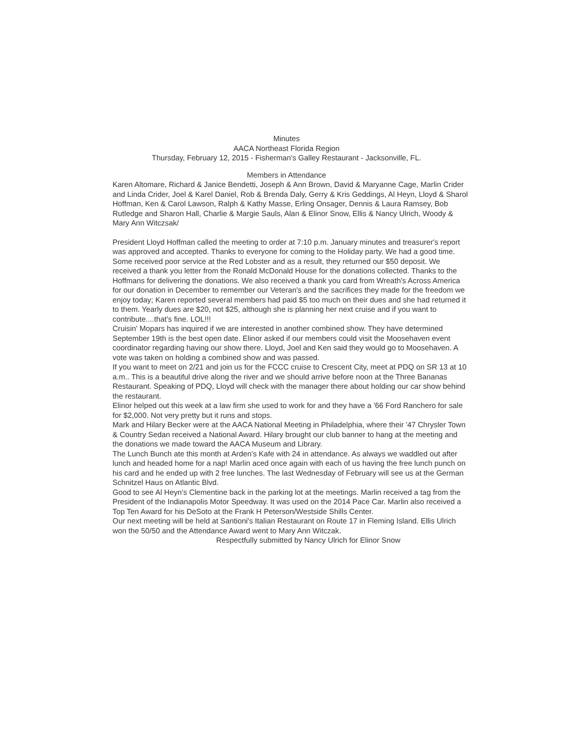Minutes
AACA Northeast Florida Region
Thursday, February 12, 2015 - Fisherman's Galley Restaurant - Jacksonville, FL.
Members in Attendance
Karen Altomare, Richard & Janice Bendetti, Joseph & Ann Brown, David & Maryanne Cage, Marlin Crider and Linda Crider, Joel & Karel Daniel, Rob & Brenda Daly, Gerry & Kris Geddings, Al Heyn, Lloyd & Sharol Hoffman, Ken & Carol Lawson, Ralph & Kathy Masse, Erling Onsager, Dennis & Laura Ramsey, Bob Rutledge and Sharon Hall, Charlie & Margie Sauls, Alan & Elinor Snow, Ellis & Nancy Ulrich, Woody & Mary Ann Witczsak/
President Lloyd Hoffman called the meeting to order at 7:10 p.m. January minutes and treasurer's report was approved and accepted. Thanks to everyone for coming to the Holiday party. We had a good time. Some received poor service at the Red Lobster and as a result, they returned our $50 deposit. We received a thank you letter from the Ronald McDonald House for the donations collected. Thanks to the Hoffmans for delivering the donations. We also received a thank you card from Wreath's Across America for our donation in December to remember our Veteran's and the sacrifices they made for the freedom we enjoy today; Karen reported several members had paid $5 too much on their dues and she had returned it to them. Yearly dues are $20, not $25, although she is planning her next cruise and if you want to contribute....that's fine. LOL!!!
Cruisin' Mopars has inquired if we are interested in another combined show. They have determined September 19th is the best open date. Elinor asked if our members could visit the Moosehaven event coordinator regarding having our show there. Lloyd, Joel and Ken said they would go to Moosehaven. A vote was taken on holding a combined show and was passed.
If you want to meet on 2/21 and join us for the FCCC cruise to Crescent City, meet at PDQ on SR 13 at 10 a.m.. This is a beautiful drive along the river and we should arrive before noon at the Three Bananas Restaurant. Speaking of PDQ, Lloyd will check with the manager there about holding our car show behind the restaurant.
Elinor helped out this week at a law firm she used to work for and they have a '66 Ford Ranchero for sale for $2,000. Not very pretty but it runs and stops.
Mark and Hilary Becker were at the AACA National Meeting in Philadelphia, where their '47 Chrysler Town & Country Sedan received a National Award. Hilary brought our club banner to hang at the meeting and the donations we made toward the AACA Museum and Library.
The Lunch Bunch ate this month at Arden's Kafe with 24 in attendance. As always we waddled out after lunch and headed home for a nap! Marlin aced once again with each of us having the free lunch punch on his card and he ended up with 2 free lunches. The last Wednesday of February will see us at the German Schnitzel Haus on Atlantic Blvd.
Good to see Al Heyn's Clementine back in the parking lot at the meetings. Marlin received a tag from the President of the Indianapolis Motor Speedway. It was used on the 2014 Pace Car. Marlin also received a Top Ten Award for his DeSoto at the Frank H Peterson/Westside Shills Center.
Our next meeting will be held at Santioni's Italian Restaurant on Route 17 in Fleming Island. Ellis Ulrich won the 50/50 and the Attendance Award went to Mary Ann Witczak.
Respectfully submitted by Nancy Ulrich for Elinor Snow